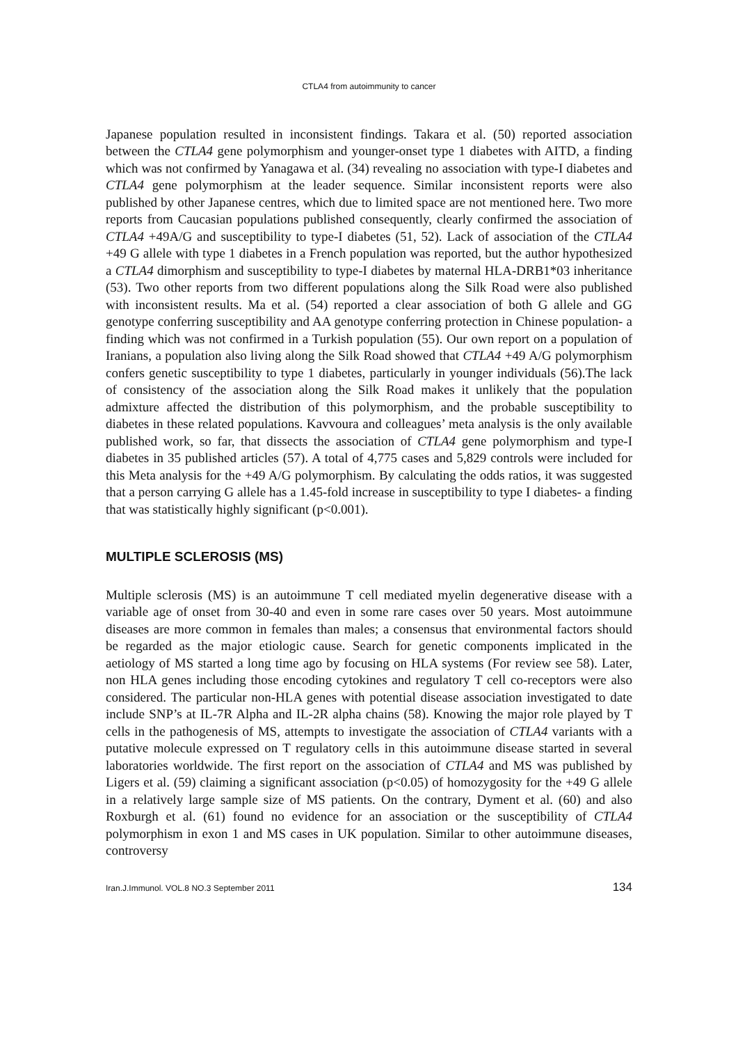CTLA4 from autoimmunity to cancer
Japanese population resulted in inconsistent findings. Takara et al. (50) reported association between the CTLA4 gene polymorphism and younger-onset type 1 diabetes with AITD, a finding which was not confirmed by Yanagawa et al. (34) revealing no association with type-I diabetes and CTLA4 gene polymorphism at the leader sequence. Similar inconsistent reports were also published by other Japanese centres, which due to limited space are not mentioned here. Two more reports from Caucasian populations published consequently, clearly confirmed the association of CTLA4 +49A/G and susceptibility to type-I diabetes (51, 52). Lack of association of the CTLA4 +49 G allele with type 1 diabetes in a French population was reported, but the author hypothesized a CTLA4 dimorphism and susceptibility to type-I diabetes by maternal HLA-DRB1*03 inheritance (53). Two other reports from two different populations along the Silk Road were also published with inconsistent results. Ma et al. (54) reported a clear association of both G allele and GG genotype conferring susceptibility and AA genotype conferring protection in Chinese population- a finding which was not confirmed in a Turkish population (55). Our own report on a population of Iranians, a population also living along the Silk Road showed that CTLA4 +49 A/G polymorphism confers genetic susceptibility to type 1 diabetes, particularly in younger individuals (56).The lack of consistency of the association along the Silk Road makes it unlikely that the population admixture affected the distribution of this polymorphism, and the probable susceptibility to diabetes in these related populations. Kavvoura and colleagues’ meta analysis is the only available published work, so far, that dissects the association of CTLA4 gene polymorphism and type-I diabetes in 35 published articles (57). A total of 4,775 cases and 5,829 controls were included for this Meta analysis for the +49 A/G polymorphism. By calculating the odds ratios, it was suggested that a person carrying G allele has a 1.45-fold increase in susceptibility to type I diabetes- a finding that was statistically highly significant (p<0.001).
MULTIPLE SCLEROSIS (MS)
Multiple sclerosis (MS) is an autoimmune T cell mediated myelin degenerative disease with a variable age of onset from 30-40 and even in some rare cases over 50 years. Most autoimmune diseases are more common in females than males; a consensus that environmental factors should be regarded as the major etiologic cause. Search for genetic components implicated in the aetiology of MS started a long time ago by focusing on HLA systems (For review see 58). Later, non HLA genes including those encoding cytokines and regulatory T cell co-receptors were also considered. The particular non-HLA genes with potential disease association investigated to date include SNP’s at IL-7R Alpha and IL-2R alpha chains (58). Knowing the major role played by T cells in the pathogenesis of MS, attempts to investigate the association of CTLA4 variants with a putative molecule expressed on T regulatory cells in this autoimmune disease started in several laboratories worldwide. The first report on the association of CTLA4 and MS was published by Ligers et al. (59) claiming a significant association (p<0.05) of homozygosity for the +49 G allele in a relatively large sample size of MS patients. On the contrary, Dyment et al. (60) and also Roxburgh et al. (61) found no evidence for an association or the susceptibility of CTLA4 polymorphism in exon 1 and MS cases in UK population. Similar to other autoimmune diseases, controversy
Iran.J.Immunol. VOL.8 NO.3 September 2011 134